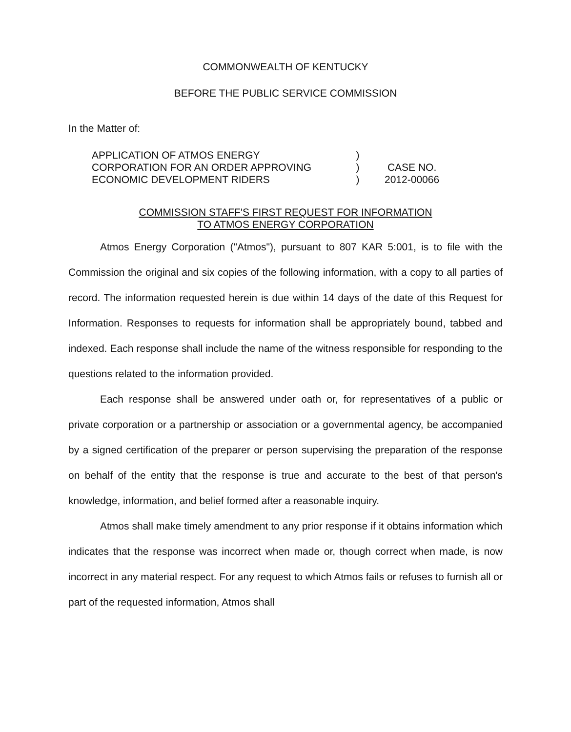COMMONWEALTH OF KENTUCKY
BEFORE THE PUBLIC SERVICE COMMISSION
In the Matter of:
APPLICATION OF ATMOS ENERGY
CORPORATION FOR AN ORDER APPROVING
ECONOMIC DEVELOPMENT RIDERS
)
)
)
CASE NO.
2012-00066
COMMISSION STAFF'S FIRST REQUEST FOR INFORMATION
TO ATMOS ENERGY CORPORATION
Atmos Energy Corporation ("Atmos"), pursuant to 807 KAR 5:001, is to file with the Commission the original and six copies of the following information, with a copy to all parties of record. The information requested herein is due within 14 days of the date of this Request for Information. Responses to requests for information shall be appropriately bound, tabbed and indexed. Each response shall include the name of the witness responsible for responding to the questions related to the information provided.
Each response shall be answered under oath or, for representatives of a public or private corporation or a partnership or association or a governmental agency, be accompanied by a signed certification of the preparer or person supervising the preparation of the response on behalf of the entity that the response is true and accurate to the best of that person's knowledge, information, and belief formed after a reasonable inquiry.
Atmos shall make timely amendment to any prior response if it obtains information which indicates that the response was incorrect when made or, though correct when made, is now incorrect in any material respect. For any request to which Atmos fails or refuses to furnish all or part of the requested information, Atmos shall